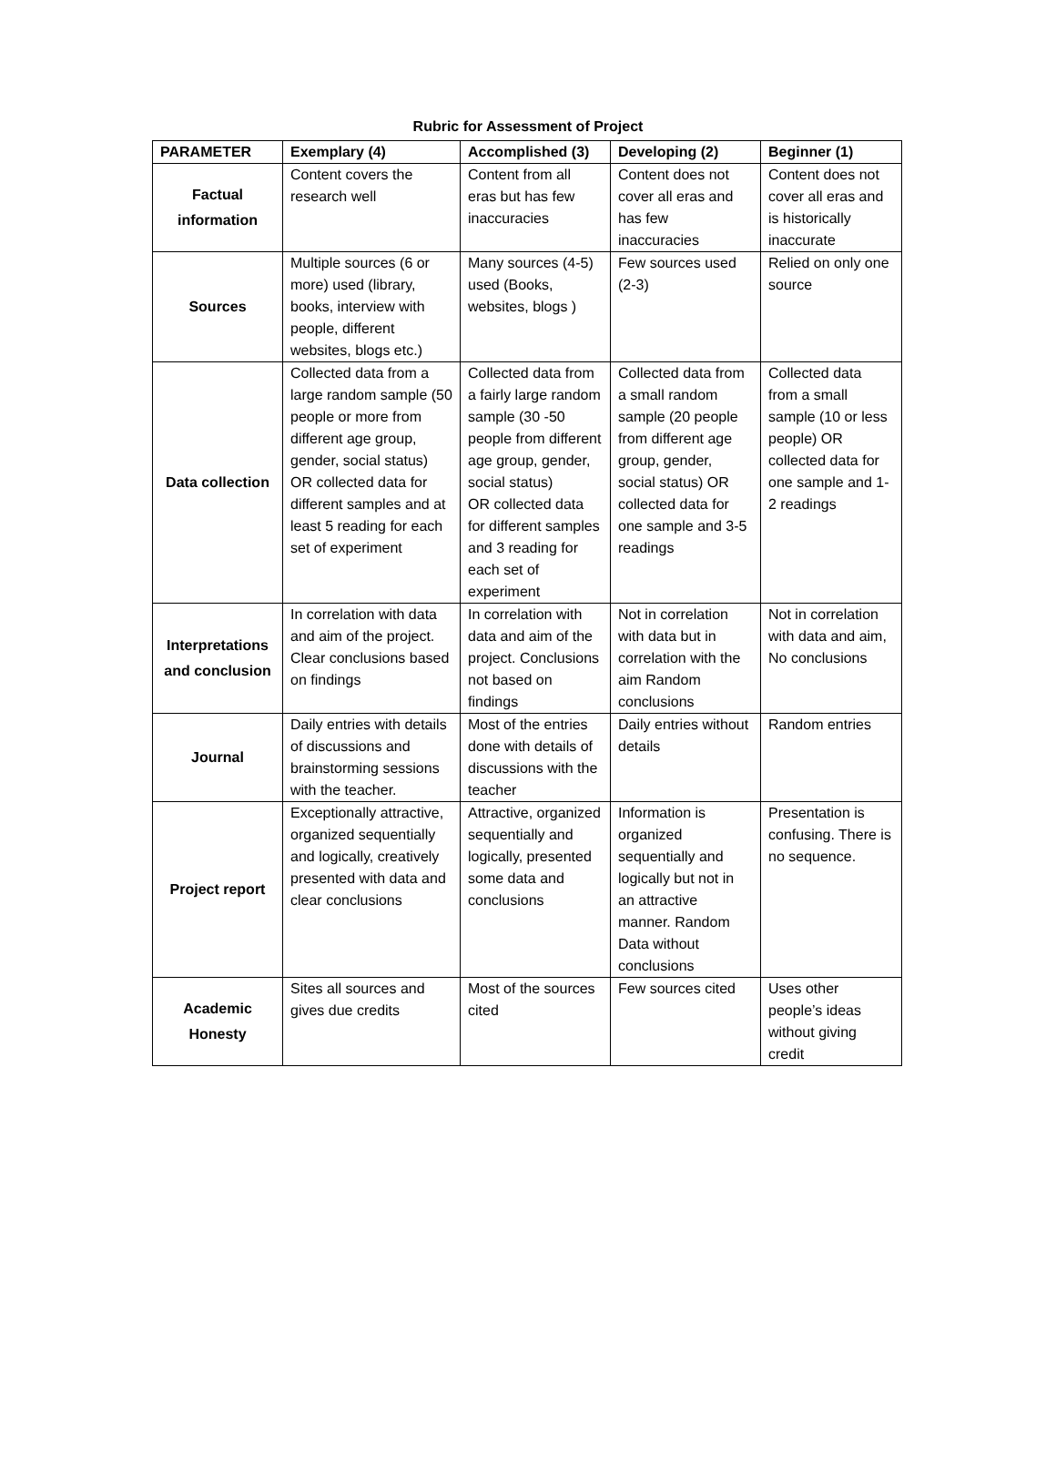Rubric for Assessment of Project
| PARAMETER | Exemplary (4) | Accomplished (3) | Developing (2) | Beginner (1) |
| --- | --- | --- | --- | --- |
| Factual information | Content covers the research well | Content from all eras but has few inaccuracies | Content does not cover all eras and has few inaccuracies | Content does not cover all eras and is historically inaccurate |
| Sources | Multiple sources (6 or more) used (library, books, interview with people, different websites, blogs etc.) | Many sources (4-5) used (Books, websites, blogs ) | Few sources used (2-3) | Relied on only one source |
| Data collection | Collected data from a large random sample (50 people or more from different age group, gender, social status) OR collected data for different samples and at least 5 reading for each set of experiment | Collected data from a fairly large random sample (30 -50 people from different age group, gender, social status) OR collected data for different samples and 3 reading for each set of experiment | Collected data from a small random sample (20 people from different age group, gender, social status) OR collected data for one sample and 3-5 readings | Collected data from a small sample (10 or less people) OR collected data for one sample and 1-2 readings |
| Interpretations and conclusion | In correlation with data and aim of the project. Clear conclusions based on findings | In correlation with data and aim of the project. Conclusions not based on findings | Not in correlation with data but in correlation with the aim Random conclusions | Not in correlation with data and aim, No conclusions |
| Journal | Daily entries with details of discussions and brainstorming sessions with the teacher. | Most of the entries done with details of discussions with the teacher | Daily entries without details | Random entries |
| Project report | Exceptionally attractive, organized sequentially and logically, creatively presented with data and clear conclusions | Attractive, organized sequentially and logically, presented some data and conclusions | Information is organized sequentially and logically but not in an attractive manner. Random Data without conclusions | Presentation is confusing. There is no sequence. |
| Academic Honesty | Sites all sources and gives due credits | Most of the sources cited | Few sources cited | Uses other people’s ideas without giving credit |